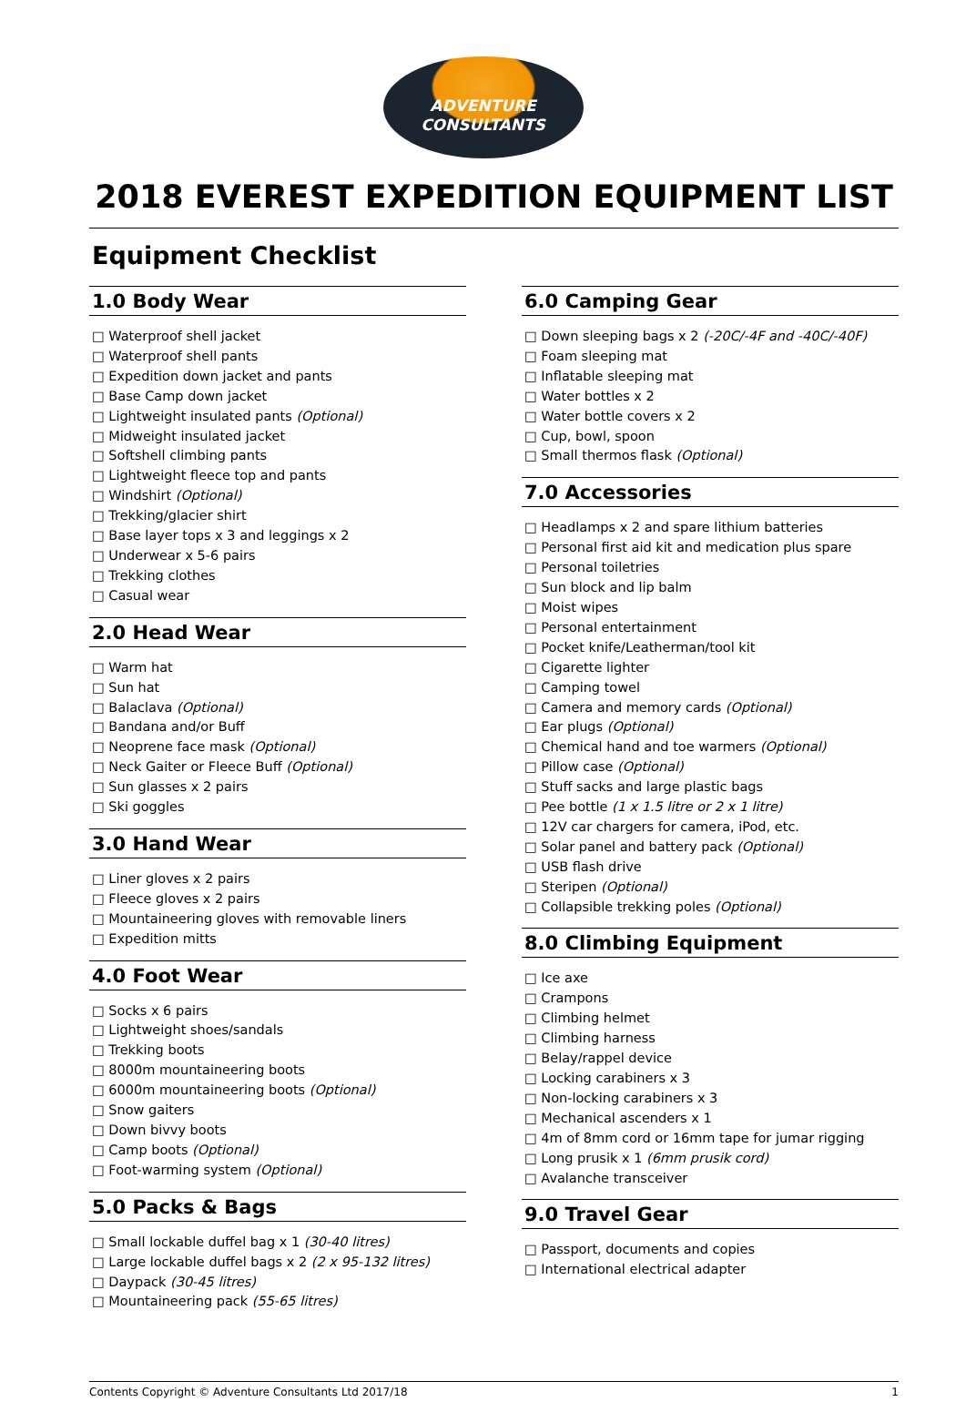ADVENTURE
CONSULTANTS
2018 EVEREST EXPEDITION EQUIPMENT LIST
Equipment Checklist
1.0 Body Wear
□ Waterproof shell jacket
□ Waterproof shell pants
□ Expedition down jacket and pants
□ Base Camp down jacket
□ Lightweight insulated pants (Optional)
□ Midweight insulated jacket
□ Softshell climbing pants
□ Lightweight fleece top and pants
□ Windshirt (Optional)
□ Trekking/glacier shirt
□ Base layer tops x 3 and leggings x 2
□ Underwear x 5-6 pairs
□ Trekking clothes
□ Casual wear
2.0 Head Wear
□ Warm hat
□ Sun hat
□ Balaclava (Optional)
□ Bandana and/or Buff
□ Neoprene face mask (Optional)
□ Neck Gaiter or Fleece Buff (Optional)
□ Sun glasses x 2 pairs
□ Ski goggles
3.0 Hand Wear
□ Liner gloves x 2 pairs
□ Fleece gloves x 2 pairs
□ Mountaineering gloves with removable liners
□ Expedition mitts
4.0 Foot Wear
□ Socks x 6 pairs
□ Lightweight shoes/sandals
□ Trekking boots
□ 8000m mountaineering boots
□ 6000m mountaineering boots (Optional)
□ Snow gaiters
□ Down bivvy boots
□ Camp boots (Optional)
□ Foot-warming system (Optional)
5.0 Packs & Bags
□ Small lockable duffel bag x 1 (30-40 litres)
□ Large lockable duffel bags x 2 (2 x 95-132 litres)
□ Daypack (30-45 litres)
□ Mountaineering pack (55-65 litres)
6.0 Camping Gear
□ Down sleeping bags x 2 (-20C/-4F and -40C/-40F)
□ Foam sleeping mat
□ Inflatable sleeping mat
□ Water bottles x 2
□ Water bottle covers x 2
□ Cup, bowl, spoon
□ Small thermos flask (Optional)
7.0 Accessories
□ Headlamps x 2 and spare lithium batteries
□ Personal first aid kit and medication plus spare
□ Personal toiletries
□ Sun block and lip balm
□ Moist wipes
□ Personal entertainment
□ Pocket knife/Leatherman/tool kit
□ Cigarette lighter
□ Camping towel
□ Camera and memory cards (Optional)
□ Ear plugs (Optional)
□ Chemical hand and toe warmers (Optional)
□ Pillow case (Optional)
□ Stuff sacks and large plastic bags
□ Pee bottle (1 x 1.5 litre or 2 x 1 litre)
□ 12V car chargers for camera, iPod, etc.
□ Solar panel and battery pack (Optional)
□ USB flash drive
□ Steripen (Optional)
□ Collapsible trekking poles (Optional)
8.0 Climbing Equipment
□ Ice axe
□ Crampons
□ Climbing helmet
□ Climbing harness
□ Belay/rappel device
□ Locking carabiners x 3
□ Non-locking carabiners x 3
□ Mechanical ascenders x 1
□ 4m of 8mm cord or 16mm tape for jumar rigging
□ Long prusik x 1 (6mm prusik cord)
□ Avalanche transceiver
9.0 Travel Gear
□ Passport, documents and copies
□ International electrical adapter
Contents Copyright © Adventure Consultants Ltd 2017/18 1